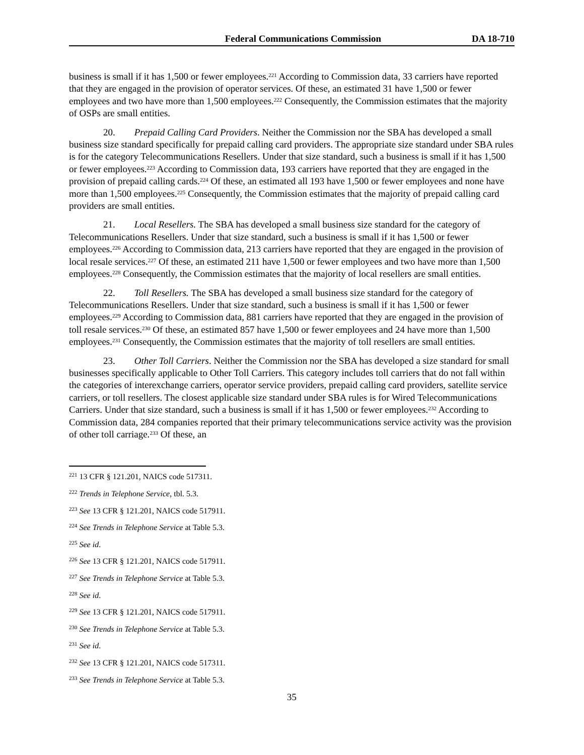Federal Communications Commission DA 18-710
business is small if it has 1,500 or fewer employees.<sup>221</sup> According to Commission data, 33 carriers have reported that they are engaged in the provision of operator services. Of these, an estimated 31 have 1,500 or fewer employees and two have more than 1,500 employees.<sup>222</sup> Consequently, the Commission estimates that the majority of OSPs are small entities.
20. Prepaid Calling Card Providers. Neither the Commission nor the SBA has developed a small business size standard specifically for prepaid calling card providers. The appropriate size standard under SBA rules is for the category Telecommunications Resellers. Under that size standard, such a business is small if it has 1,500 or fewer employees.<sup>223</sup> According to Commission data, 193 carriers have reported that they are engaged in the provision of prepaid calling cards.<sup>224</sup> Of these, an estimated all 193 have 1,500 or fewer employees and none have more than 1,500 employees.<sup>225</sup> Consequently, the Commission estimates that the majority of prepaid calling card providers are small entities.
21. Local Resellers. The SBA has developed a small business size standard for the category of Telecommunications Resellers. Under that size standard, such a business is small if it has 1,500 or fewer employees.<sup>226</sup> According to Commission data, 213 carriers have reported that they are engaged in the provision of local resale services.<sup>227</sup> Of these, an estimated 211 have 1,500 or fewer employees and two have more than 1,500 employees.<sup>228</sup> Consequently, the Commission estimates that the majority of local resellers are small entities.
22. Toll Resellers. The SBA has developed a small business size standard for the category of Telecommunications Resellers. Under that size standard, such a business is small if it has 1,500 or fewer employees.<sup>229</sup> According to Commission data, 881 carriers have reported that they are engaged in the provision of toll resale services.<sup>230</sup> Of these, an estimated 857 have 1,500 or fewer employees and 24 have more than 1,500 employees.<sup>231</sup> Consequently, the Commission estimates that the majority of toll resellers are small entities.
23. Other Toll Carriers. Neither the Commission nor the SBA has developed a size standard for small businesses specifically applicable to Other Toll Carriers. This category includes toll carriers that do not fall within the categories of interexchange carriers, operator service providers, prepaid calling card providers, satellite service carriers, or toll resellers. The closest applicable size standard under SBA rules is for Wired Telecommunications Carriers. Under that size standard, such a business is small if it has 1,500 or fewer employees.<sup>232</sup> According to Commission data, 284 companies reported that their primary telecommunications service activity was the provision of other toll carriage.<sup>233</sup> Of these, an
<sup>221</sup> 13 CFR § 121.201, NAICS code 517311.
<sup>222</sup> Trends in Telephone Service, tbl. 5.3.
<sup>223</sup> See 13 CFR § 121.201, NAICS code 517911.
<sup>224</sup> See Trends in Telephone Service at Table 5.3.
<sup>225</sup> See id.
<sup>226</sup> See 13 CFR § 121.201, NAICS code 517911.
<sup>227</sup> See Trends in Telephone Service at Table 5.3.
<sup>228</sup> See id.
<sup>229</sup> See 13 CFR § 121.201, NAICS code 517911.
<sup>230</sup> See Trends in Telephone Service at Table 5.3.
<sup>231</sup> See id.
<sup>232</sup> See 13 CFR § 121.201, NAICS code 517311.
<sup>233</sup> See Trends in Telephone Service at Table 5.3.
35